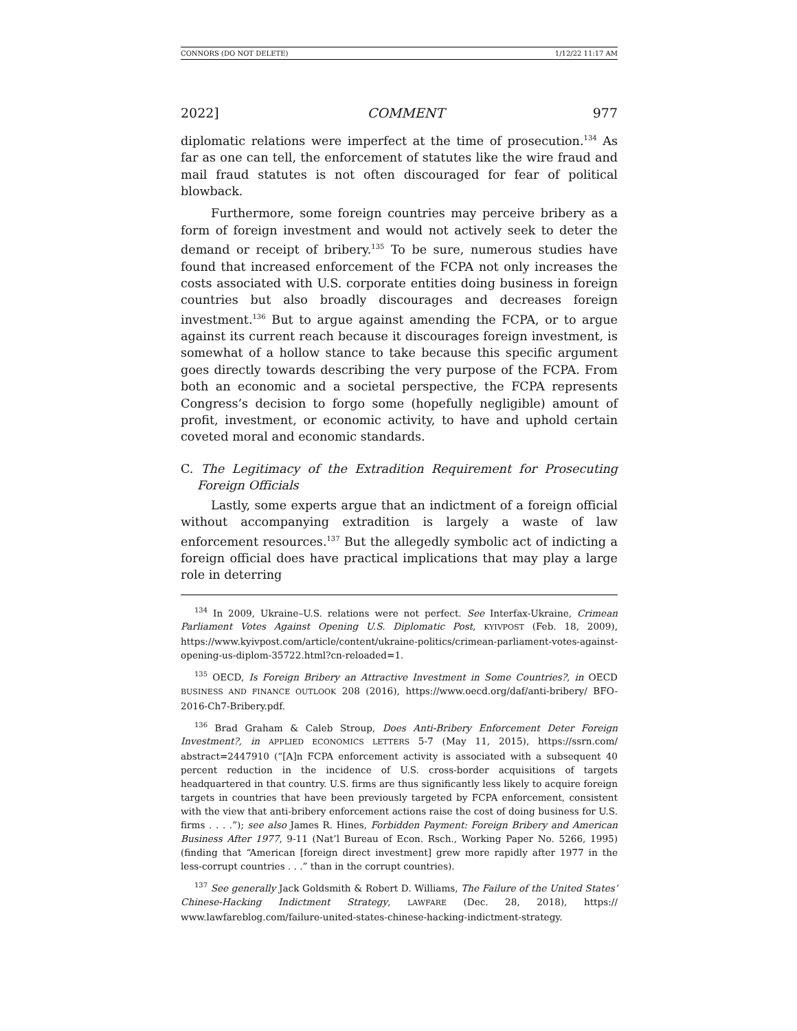CONNORS (DO NOT DELETE) 1/12/22 11:17 AM
2022] COMMENT 977
diplomatic relations were imperfect at the time of prosecution.<sup>134</sup> As far as one can tell, the enforcement of statutes like the wire fraud and mail fraud statutes is not often discouraged for fear of political blowback.
Furthermore, some foreign countries may perceive bribery as a form of foreign investment and would not actively seek to deter the demand or receipt of bribery.<sup>135</sup> To be sure, numerous studies have found that increased enforcement of the FCPA not only increases the costs associated with U.S. corporate entities doing business in foreign countries but also broadly discourages and decreases foreign investment.<sup>136</sup> But to argue against amending the FCPA, or to argue against its current reach because it discourages foreign investment, is somewhat of a hollow stance to take because this specific argument goes directly towards describing the very purpose of the FCPA. From both an economic and a societal perspective, the FCPA represents Congress’s decision to forgo some (hopefully negligible) amount of profit, investment, or economic activity, to have and uphold certain coveted moral and economic standards.
C. The Legitimacy of the Extradition Requirement for Prosecuting Foreign Officials
Lastly, some experts argue that an indictment of a foreign official without accompanying extradition is largely a waste of law enforcement resources.<sup>137</sup> But the allegedly symbolic act of indicting a foreign official does have practical implications that may play a large role in deterring
<sup>134</sup> In 2009, Ukraine–U.S. relations were not perfect. See Interfax-Ukraine, Crimean Parliament Votes Against Opening U.S. Diplomatic Post, KYIVPOST (Feb. 18, 2009), https://www.kyivpost.com/article/content/ukraine-politics/crimean-parliament-votes-against-opening-us-diplom-35722.html?cn-reloaded=1.
<sup>135</sup> OECD, Is Foreign Bribery an Attractive Investment in Some Countries?, in OECD BUSINESS AND FINANCE OUTLOOK 208 (2016), https://www.oecd.org/daf/anti-bribery/ BFO-2016-Ch7-Bribery.pdf.
<sup>136</sup> Brad Graham & Caleb Stroup, Does Anti-Bribery Enforcement Deter Foreign Investment?, in APPLIED ECONOMICS LETTERS 5-7 (May 11, 2015), https://ssrn.com/ abstract=2447910 (“[A]n FCPA enforcement activity is associated with a subsequent 40 percent reduction in the incidence of U.S. cross-border acquisitions of targets headquartered in that country. U.S. firms are thus significantly less likely to acquire foreign targets in countries that have been previously targeted by FCPA enforcement, consistent with the view that anti-bribery enforcement actions raise the cost of doing business for U.S. firms . . . .”); see also James R. Hines, Forbidden Payment: Foreign Bribery and American Business After 1977, 9-11 (Nat’l Bureau of Econ. Rsch., Working Paper No. 5266, 1995) (finding that “American [foreign direct investment] grew more rapidly after 1977 in the less-corrupt countries . . .” than in the corrupt countries).
<sup>137</sup> See generally Jack Goldsmith & Robert D. Williams, The Failure of the United States’ Chinese-Hacking Indictment Strategy, LAWFARE (Dec. 28, 2018), https:// www.lawfareblog.com/failure-united-states-chinese-hacking-indictment-strategy.